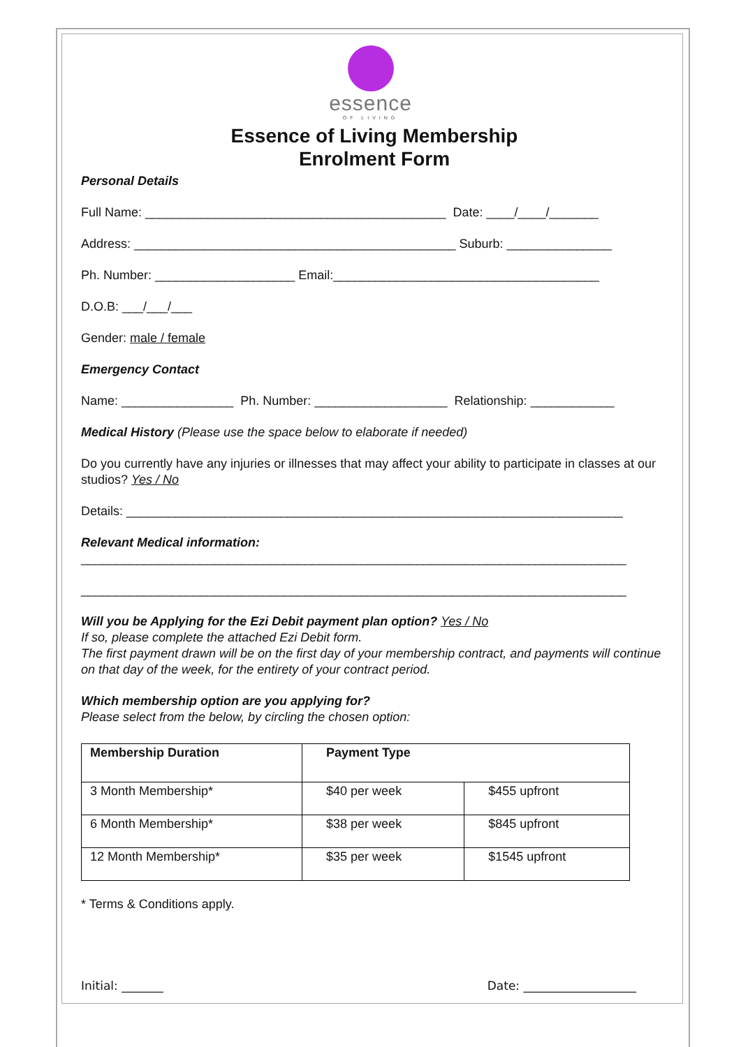essence
OF LIVING
Essence of Living Membership
Enrolment Form
Personal Details
Full Name: ___________________________________________ Date: ____/____/_______
Address: ______________________________________________ Suburb: _______________
Ph. Number: ____________________ Email:______________________________________
D.O.B: ___/___/___
Gender: male / female
Emergency Contact
Name: ________________ Ph. Number: ___________________ Relationship: ____________
Medical History (Please use the space below to elaborate if needed)
Do you currently have any injuries or illnesses that may affect your ability to participate in classes at our studios? Yes / No
Details: _______________________________________________________________________
Relevant Medical information:
______________________________________________________________________________
______________________________________________________________________________
Will you be Applying for the Ezi Debit payment plan option? Yes / No
If so, please complete the attached Ezi Debit form.
The first payment drawn will be on the first day of your membership contract, and payments will continue on that day of the week, for the entirety of your contract period.
Which membership option are you applying for?
Please select from the below, by circling the chosen option:
| Membership Duration | Payment Type | |
| --- | --- | --- |
| 3 Month Membership* | $40 per week | $455 upfront |
| 6 Month Membership* | $38 per week | $845 upfront |
| 12 Month Membership* | $35 per week | $1545 upfront |
* Terms & Conditions apply.
Initial: _______ Date: ___________________